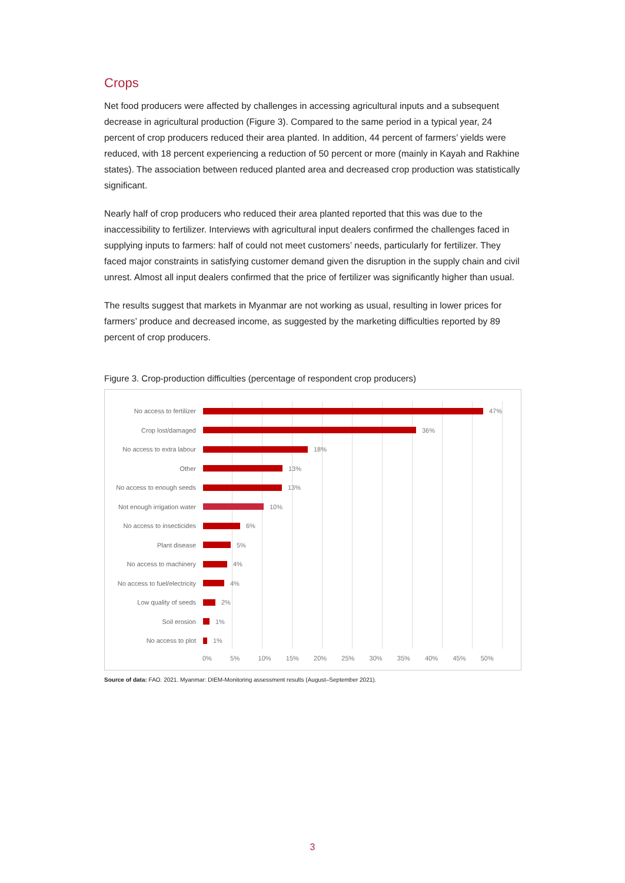Crops
Net food producers were affected by challenges in accessing agricultural inputs and a subsequent decrease in agricultural production (Figure 3). Compared to the same period in a typical year, 24 percent of crop producers reduced their area planted. In addition, 44 percent of farmers’ yields were reduced, with 18 percent experiencing a reduction of 50 percent or more (mainly in Kayah and Rakhine states). The association between reduced planted area and decreased crop production was statistically significant.
Nearly half of crop producers who reduced their area planted reported that this was due to the inaccessibility to fertilizer. Interviews with agricultural input dealers confirmed the challenges faced in supplying inputs to farmers: half of could not meet customers’ needs, particularly for fertilizer. They faced major constraints in satisfying customer demand given the disruption in the supply chain and civil unrest. Almost all input dealers confirmed that the price of fertilizer was significantly higher than usual.
The results suggest that markets in Myanmar are not working as usual, resulting in lower prices for farmers’ produce and decreased income, as suggested by the marketing difficulties reported by 89 percent of crop producers.
Figure 3. Crop-production difficulties (percentage of respondent crop producers)
No access to fertilizer 47%
Crop lost/damaged 36%
No access to extra labour
18%
Other 13%
No access to enough seeds
13%
Not enough irrigation water
10%
No access to insecticides
6%
Plant disease 5%
No access to machinery 4%
No access to fuel/electricity
4%
Low quality of seeds 2%
Soil erosion 1%
No access to plot 1%
0% 5% 10% 15% 20% 25% 30% 35% 40% 45% 50%
Source of data: FAO. 2021. Myanmar: DIEM-Monitoring assessment results (August–September 2021).
3